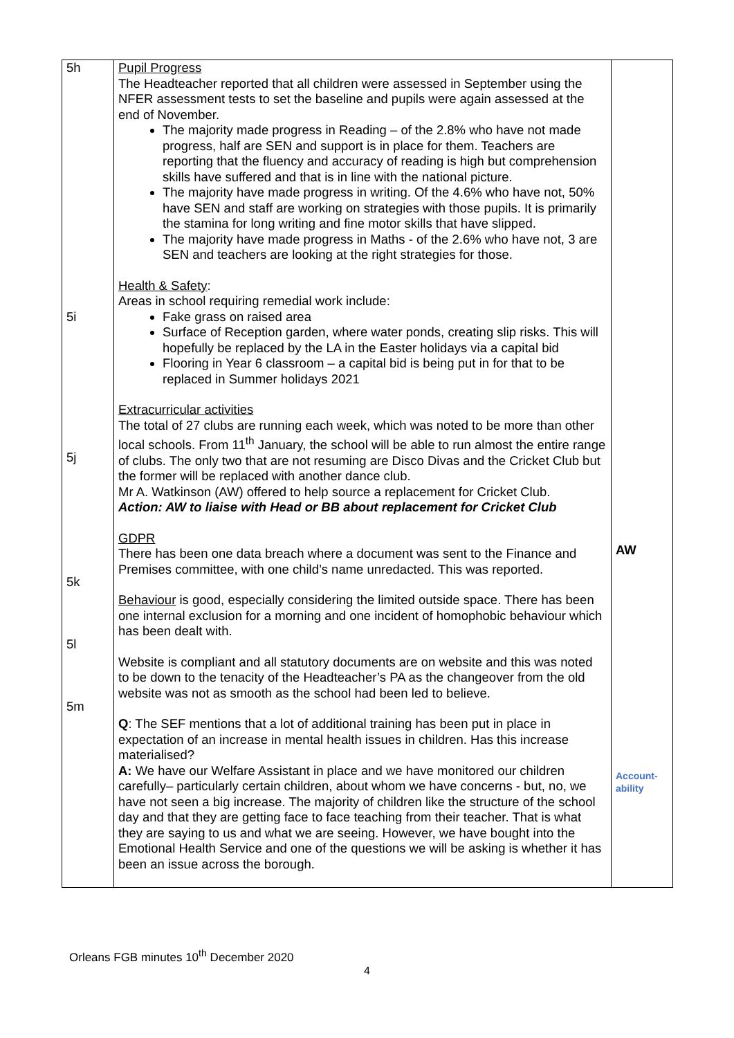| 5h 5i 5j 5k 5l 5m | Pupil Progress The Headteacher reported that all children were assessed in September using the NFER assessment tests to set the baseline and pupils were again assessed at the end of November. The majority made progress in Reading – of the 2.8% who have not made progress, half are SEN and support is in place for them. Teachers are reporting that the fluency and accuracy of reading is high but comprehension skills have suffered and that is in line with the national picture. The majority have made progress in writing. Of the 4.6% who have not, 50% have SEN and staff are working on strategies with those pupils. It is primarily the stamina for long writing and fine motor skills that have slipped. The majority have made progress in Maths - of the 2.6% who have not, 3 are SEN and teachers are looking at the right strategies for those. Health & Safety : Areas in school requiring remedial work include: Fake grass on raised area Surface of Reception garden, where water ponds, creating slip risks. This will hopefully be replaced by the LA in the Easter holidays via a capital bid Flooring in Year 6 classroom – a capital bid is being put in for that to be replaced in Summer holidays 2021 Extracurricular activities The total of 27 clubs are running each week, which was noted to be more than other local schools. From 11<sup>th</sup> January, the school will be able to run almost the entire range of clubs. The only two that are not resuming are Disco Divas and the Cricket Club but the former will be replaced with another dance club. Mr A. Watkinson (AW) offered to help source a replacement for Cricket Club. Action: AW to liaise with Head or BB about replacement for Cricket Club GDPR There has been one data breach where a document was sent to the Finance and Premises committee, with one child’s name unredacted. This was reported. Behaviour is good, especially considering the limited outside space. There has been one internal exclusion for a morning and one incident of homophobic behaviour which has been dealt with. Website is compliant and all statutory documents are on website and this was noted to be down to the tenacity of the Headteacher’s PA as the changeover from the old website was not as smooth as the school had been led to believe. Q : The SEF mentions that a lot of additional training has been put in place in expectation of an increase in mental health issues in children. Has this increase materialised? A: We have our Welfare Assistant in place and we have monitored our children carefully– particularly certain children, about whom we have concerns - but, no, we have not seen a big increase. The majority of children like the structure of the school day and that they are getting face to face teaching from their teacher. That is what they are saying to us and what we are seeing. However, we have bought into the Emotional Health Service and one of the questions we will be asking is whether it has been an issue across the borough. | AW Account- ability |
Orleans FGB minutes 10<sup>th</sup> December 2020
4